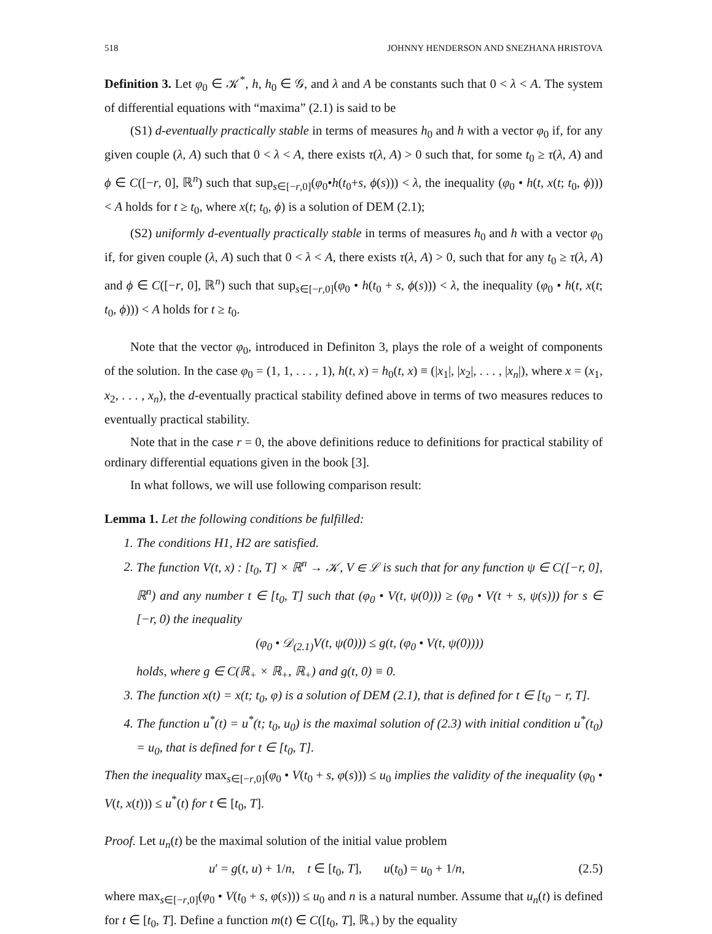518 JOHNNY HENDERSON AND SNEZHANA HRISTOVA
Definition 3. Let φ<sub>0</sub> ∈ 𝒦<sup>*</sup>, h, h<sub>0</sub> ∈ 𝒢, and λ and A be constants such that 0 < λ < A. The system of differential equations with “maxima” (2.1) is said to be
(S1) d-eventually practically stable in terms of measures h<sub>0</sub> and h with a vector φ<sub>0</sub> if, for any given couple (λ, A) such that 0 < λ < A, there exists τ(λ, A) > 0 such that, for some t<sub>0</sub> ≥ τ(λ, A) and ϕ ∈ C([−r, 0], ℝ<sup>n</sup>) such that sup<sub>s∈[−r,0]</sub>(φ<sub>0</sub>•h(t<sub>0</sub>+s, ϕ(s))) < λ, the inequality (φ<sub>0</sub> • h(t, x(t; t<sub>0</sub>, ϕ))) < A holds for t ≥ t<sub>0</sub>, where x(t; t<sub>0</sub>, ϕ) is a solution of DEM (2.1);
(S2) uniformly d-eventually practically stable in terms of measures h<sub>0</sub> and h with a vector φ<sub>0</sub> if, for given couple (λ, A) such that 0 < λ < A, there exists τ(λ, A) > 0, such that for any t<sub>0</sub> ≥ τ(λ, A) and ϕ ∈ C([−r, 0], ℝ<sup>n</sup>) such that sup<sub>s∈[−r,0]</sub>(φ<sub>0</sub> • h(t<sub>0</sub> + s, ϕ(s))) < λ, the inequality (φ<sub>0</sub> • h(t, x(t; t<sub>0</sub>, ϕ))) < A holds for t ≥ t<sub>0</sub>.
Note that the vector φ<sub>0</sub>, introduced in Definiton 3, plays the role of a weight of components of the solution. In the case φ<sub>0</sub> = (1, 1, . . . , 1), h(t, x) = h<sub>0</sub>(t, x) ≡ (|x<sub>1</sub>|, |x<sub>2</sub>|, . . . , |x<sub>n</sub>|), where x = (x<sub>1</sub>, x<sub>2</sub>, . . . , x<sub>n</sub>), the d-eventually practical stability defined above in terms of two measures reduces to eventually practical stability.
Note that in the case r = 0, the above definitions reduce to definitions for practical stability of ordinary differential equations given in the book [3].
In what follows, we will use following comparison result:
Lemma 1. Let the following conditions be fulfilled:
1. The conditions H1, H2 are satisfied.
2. The function V(t, x) : [t<sub>0</sub>, T] × ℝ<sup>n</sup> → 𝒦, V ∈ ℒ is such that for any function ψ ∈ C([−r, 0], ℝ<sup>n</sup>) and any number t ∈ [t<sub>0</sub>, T] such that (φ<sub>0</sub> • V(t, ψ(0))) ≥ (φ<sub>0</sub> • V(t + s, ψ(s))) for s ∈ [−r, 0) the inequality
(φ<sub>0</sub> • 𝒟<sub>(2.1)</sub>V(t, ψ(0))) ≤ g(t, (φ<sub>0</sub> • V(t, ψ(0))))
holds, where g ∈ C(ℝ<sub>+</sub> × ℝ<sub>+</sub>, ℝ<sub>+</sub>) and g(t, 0) ≡ 0.
3. The function x(t) = x(t; t<sub>0</sub>, φ) is a solution of DEM (2.1), that is defined for t ∈ [t<sub>0</sub> − r, T].
4. The function u<sup>*</sup>(t) = u<sup>*</sup>(t; t<sub>0</sub>, u<sub>0</sub>) is the maximal solution of (2.3) with initial condition u<sup>*</sup>(t<sub>0</sub>) = u<sub>0</sub>, that is defined for t ∈ [t<sub>0</sub>, T].
Then the inequality max<sub>s∈[−r,0]</sub>(φ<sub>0</sub> • V(t<sub>0</sub> + s, φ(s))) ≤ u<sub>0</sub> implies the validity of the inequality (φ<sub>0</sub> • V(t, x(t))) ≤ u<sup>*</sup>(t) for t ∈ [t<sub>0</sub>, T].
Proof. Let u<sub>n</sub>(t) be the maximal solution of the initial value problem
u′ = g(t, u) + 1/n, t ∈ [t<sub>0</sub>, T], u(t<sub>0</sub>) = u<sub>0</sub> + 1/n, (2.5)
where max<sub>s∈[−r,0]</sub>(φ<sub>0</sub> • V(t<sub>0</sub> + s, φ(s))) ≤ u<sub>0</sub> and n is a natural number. Assume that u<sub>n</sub>(t) is defined for t ∈ [t<sub>0</sub>, T]. Define a function m(t) ∈ C([t<sub>0</sub>, T], ℝ<sub>+</sub>) by the equality